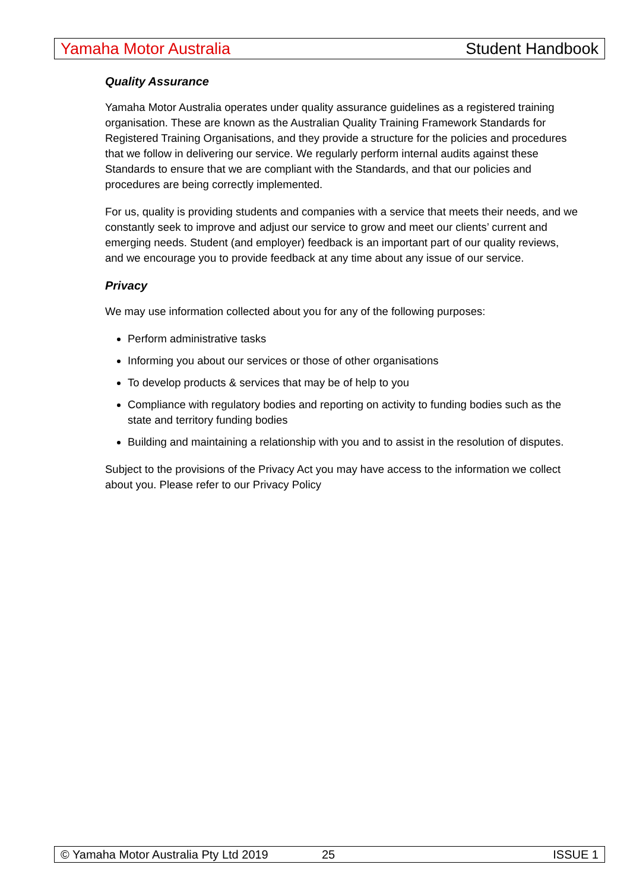Yamaha Motor Australia Student Handbook
Quality Assurance
Yamaha Motor Australia operates under quality assurance guidelines as a registered training organisation. These are known as the Australian Quality Training Framework Standards for Registered Training Organisations, and they provide a structure for the policies and procedures that we follow in delivering our service. We regularly perform internal audits against these Standards to ensure that we are compliant with the Standards, and that our policies and procedures are being correctly implemented.
For us, quality is providing students and companies with a service that meets their needs, and we constantly seek to improve and adjust our service to grow and meet our clients’ current and emerging needs. Student (and employer) feedback is an important part of our quality reviews, and we encourage you to provide feedback at any time about any issue of our service.
Privacy
We may use information collected about you for any of the following purposes:
Perform administrative tasks
Informing you about our services or those of other organisations
To develop products & services that may be of help to you
Compliance with regulatory bodies and reporting on activity to funding bodies such as the state and territory funding bodies
Building and maintaining a relationship with you and to assist in the resolution of disputes.
Subject to the provisions of the Privacy Act you may have access to the information we collect about you. Please refer to our Privacy Policy
© Yamaha Motor Australia Pty Ltd 2019 25 ISSUE 1